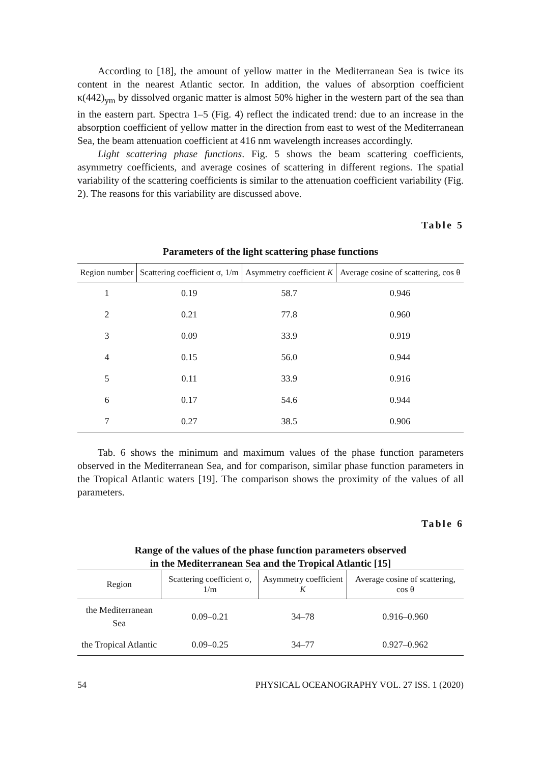According to [18], the amount of yellow matter in the Mediterranean Sea is twice its content in the nearest Atlantic sector. In addition, the values of absorption coefficient κ(442)<sub>ym</sub> by dissolved organic matter is almost 50% higher in the western part of the sea than in the eastern part. Spectra 1–5 (Fig. 4) reflect the indicated trend: due to an increase in the absorption coefficient of yellow matter in the direction from east to west of the Mediterranean Sea, the beam attenuation coefficient at 416 nm wavelength increases accordingly.
Light scattering phase functions. Fig. 5 shows the beam scattering coefficients, asymmetry coefficients, and average cosines of scattering in different regions. The spatial variability of the scattering coefficients is similar to the attenuation coefficient variability (Fig. 2). The reasons for this variability are discussed above.
Table 5
Parameters of the light scattering phase functions
| Region number | Scattering coefficient σ, 1/m | Asymmetry coefficient K | Average cosine of scattering, cos θ |
| --- | --- | --- | --- |
| 1 | 0.19 | 58.7 | 0.946 |
| 2 | 0.21 | 77.8 | 0.960 |
| 3 | 0.09 | 33.9 | 0.919 |
| 4 | 0.15 | 56.0 | 0.944 |
| 5 | 0.11 | 33.9 | 0.916 |
| 6 | 0.17 | 54.6 | 0.944 |
| 7 | 0.27 | 38.5 | 0.906 |
Tab. 6 shows the minimum and maximum values of the phase function parameters observed in the Mediterranean Sea, and for comparison, similar phase function parameters in the Tropical Atlantic waters [19]. The comparison shows the proximity of the values of all parameters.
Table 6
Range of the values of the phase function parameters observed
in the Mediterranean Sea and the Tropical Atlantic [15]
| Region | Scattering coefficient σ, 1/m | Asymmetry coefficient K | Average cosine of scattering, cos θ |
| --- | --- | --- | --- |
| the Mediterranean Sea | 0.09–0.21 | 34–78 | 0.916–0.960 |
| the Tropical Atlantic | 0.09–0.25 | 34–77 | 0.927–0.962 |
54 PHYSICAL OCEANOGRAPHY VOL. 27 ISS. 1 (2020)